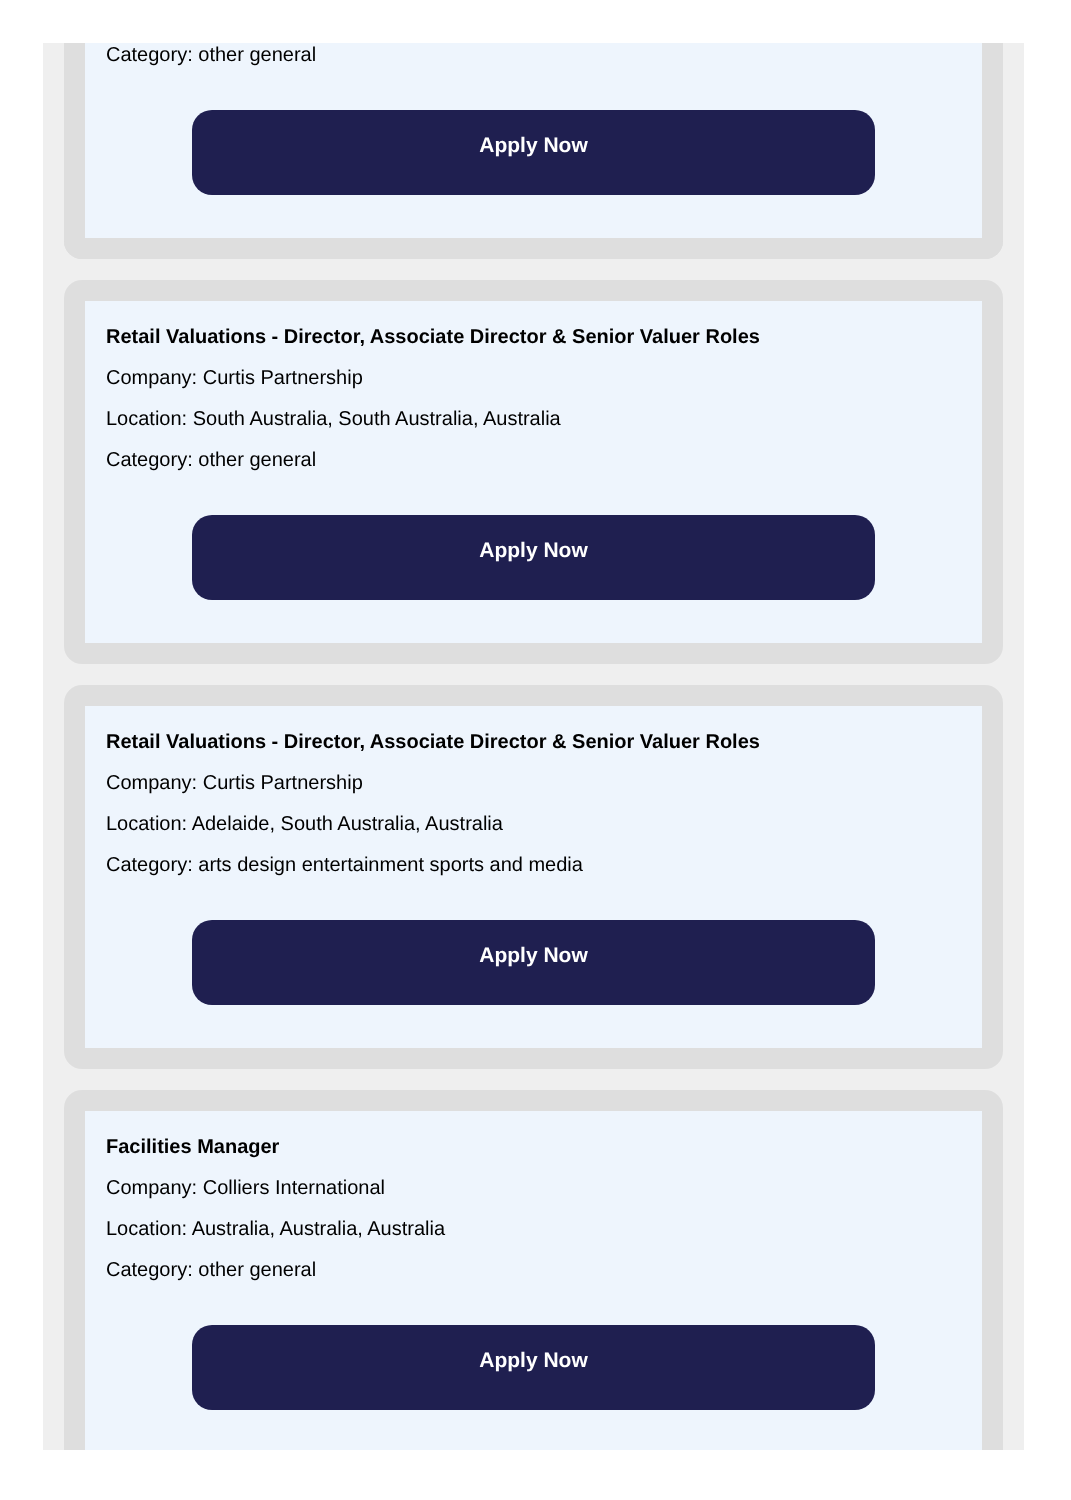Category: other general
Apply Now
Retail Valuations - Director, Associate Director & Senior Valuer Roles
Company: Curtis Partnership
Location: South Australia, South Australia, Australia
Category: other general
Apply Now
Retail Valuations - Director, Associate Director & Senior Valuer Roles
Company: Curtis Partnership
Location: Adelaide, South Australia, Australia
Category: arts design entertainment sports and media
Apply Now
Facilities Manager
Company: Colliers International
Location: Australia, Australia, Australia
Category: other general
Apply Now